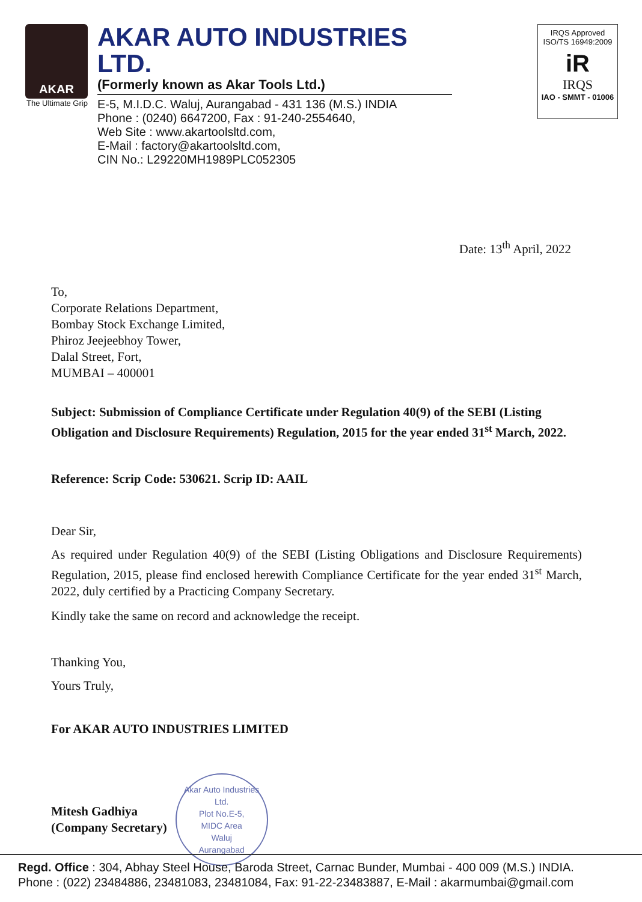AKAR
The Ultimate Grip
AKAR AUTO INDUSTRIES LTD.
(Formerly known as Akar Tools Ltd.)
E-5, M.I.D.C. Waluj, Aurangabad - 431 136 (M.S.) INDIA
Phone : (0240) 6647200, Fax : 91-240-2554640,
Web Site : www.akartoolsltd.com,
E-Mail : factory@akartoolsltd.com,
CIN No.: L29220MH1989PLC052305
IRQS Approved
ISO/TS 16949:2009
iR
IRQS
IAO - SMMT - 01006
Date: 13<sup>th</sup> April, 2022
To,
Corporate Relations Department,
Bombay Stock Exchange Limited,
Phiroz Jeejeebhoy Tower,
Dalal Street, Fort,
MUMBAI – 400001
Subject: Submission of Compliance Certificate under Regulation 40(9) of the SEBI (Listing Obligation and Disclosure Requirements) Regulation, 2015 for the year ended 31<sup>st</sup> March, 2022.
Reference: Scrip Code: 530621. Scrip ID: AAIL
Dear Sir,
As required under Regulation 40(9) of the SEBI (Listing Obligations and Disclosure Requirements) Regulation, 2015, please find enclosed herewith Compliance Certificate for the year ended 31<sup>st</sup> March, 2022, duly certified by a Practicing Company Secretary.
Kindly take the same on record and acknowledge the receipt.
Thanking You,
Yours Truly,
For AKAR AUTO INDUSTRIES LIMITED
Mitesh Gadhiya
(Company Secretary)
Akar Auto Industries Ltd.
Plot No.E-5,
MIDC Area
Waluj
Aurangabad
Regd. Office : 304, Abhay Steel House, Baroda Street, Carnac Bunder, Mumbai - 400 009 (M.S.) INDIA.
Phone : (022) 23484886, 23481083, 23481084, Fax: 91-22-23483887, E-Mail : akarmumbai@gmail.com